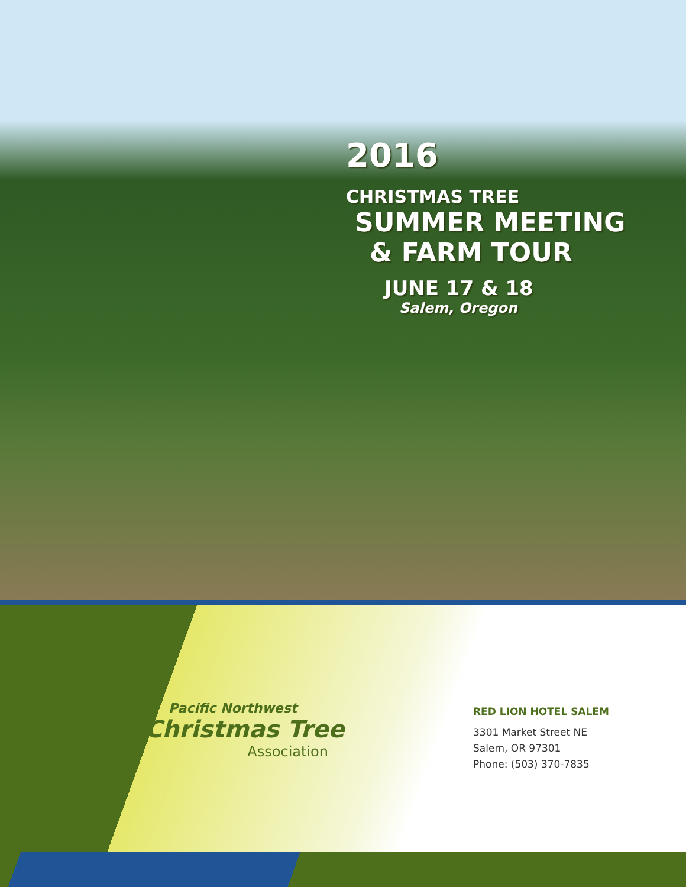2016
CHRISTMAS TREE
SUMMER MEETING
& FARM TOUR
JUNE 17 & 18
Salem, Oregon
Pacific Northwest
Christmas Tree
Association
RED LION HOTEL SALEM
3301 Market Street NE
Salem, OR 97301
Phone: (503) 370-7835